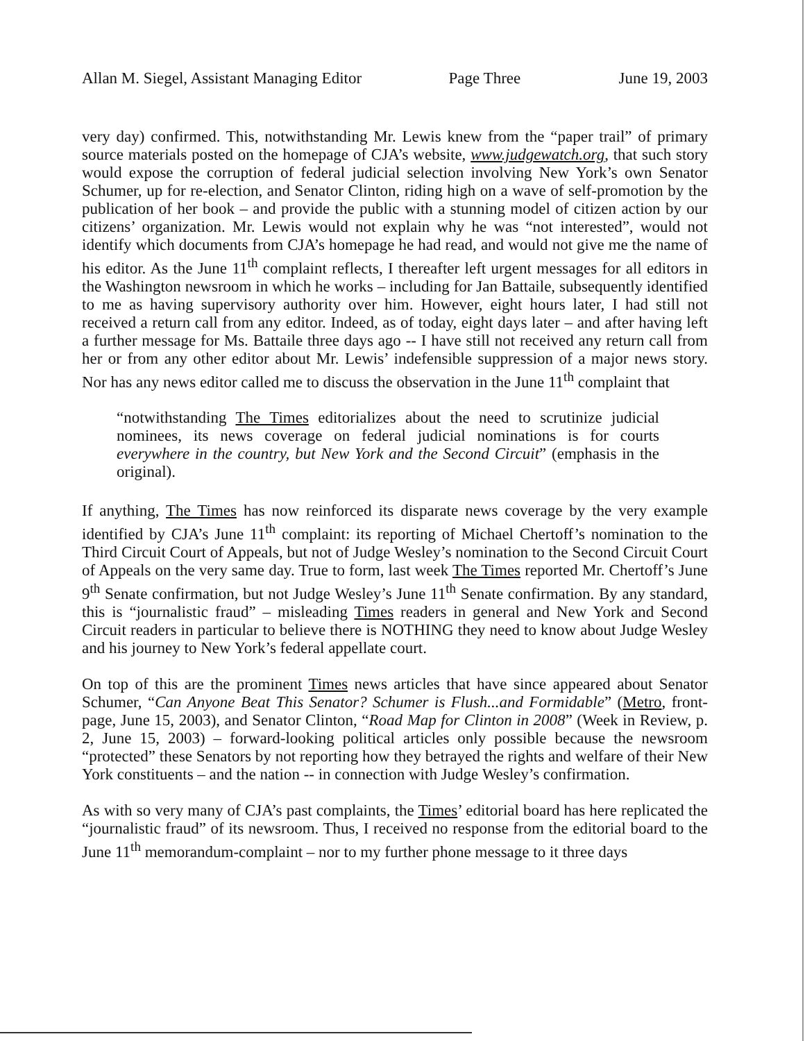Allan M. Siegel, Assistant Managing Editor Page Three June 19, 2003
very day) confirmed. This, notwithstanding Mr. Lewis knew from the “paper trail” of primary source materials posted on the homepage of CJA’s website, www.judgewatch.org, that such story would expose the corruption of federal judicial selection involving New York’s own Senator Schumer, up for re-election, and Senator Clinton, riding high on a wave of self-promotion by the publication of her book – and provide the public with a stunning model of citizen action by our citizens’ organization. Mr. Lewis would not explain why he was “not interested”, would not identify which documents from CJA’s homepage he had read, and would not give me the name of his editor. As the June 11<sup>th</sup> complaint reflects, I thereafter left urgent messages for all editors in the Washington newsroom in which he works – including for Jan Battaile, subsequently identified to me as having supervisory authority over him. However, eight hours later, I had still not received a return call from any editor. Indeed, as of today, eight days later – and after having left a further message for Ms. Battaile three days ago -- I have still not received any return call from her or from any other editor about Mr. Lewis’ indefensible suppression of a major news story. Nor has any news editor called me to discuss the observation in the June 11<sup>th</sup> complaint that
“notwithstanding The Times editorializes about the need to scrutinize judicial nominees, its news coverage on federal judicial nominations is for courts everywhere in the country, but New York and the Second Circuit” (emphasis in the original).
If anything, The Times has now reinforced its disparate news coverage by the very example identified by CJA’s June 11<sup>th</sup> complaint: its reporting of Michael Chertoff’s nomination to the Third Circuit Court of Appeals, but not of Judge Wesley’s nomination to the Second Circuit Court of Appeals on the very same day. True to form, last week The Times reported Mr. Chertoff’s June 9<sup>th</sup> Senate confirmation, but not Judge Wesley’s June 11<sup>th</sup> Senate confirmation. By any standard, this is “journalistic fraud” – misleading Times readers in general and New York and Second Circuit readers in particular to believe there is NOTHING they need to know about Judge Wesley and his journey to New York’s federal appellate court.
On top of this are the prominent Times news articles that have since appeared about Senator Schumer, “Can Anyone Beat This Senator? Schumer is Flush...and Formidable” (Metro, front-page, June 15, 2003), and Senator Clinton, “Road Map for Clinton in 2008” (Week in Review, p. 2, June 15, 2003) – forward-looking political articles only possible because the newsroom “protected” these Senators by not reporting how they betrayed the rights and welfare of their New York constituents – and the nation -- in connection with Judge Wesley’s confirmation.
As with so very many of CJA’s past complaints, the Times’ editorial board has here replicated the “journalistic fraud” of its newsroom. Thus, I received no response from the editorial board to the June 11<sup>th</sup> memorandum-complaint – nor to my further phone message to it three days